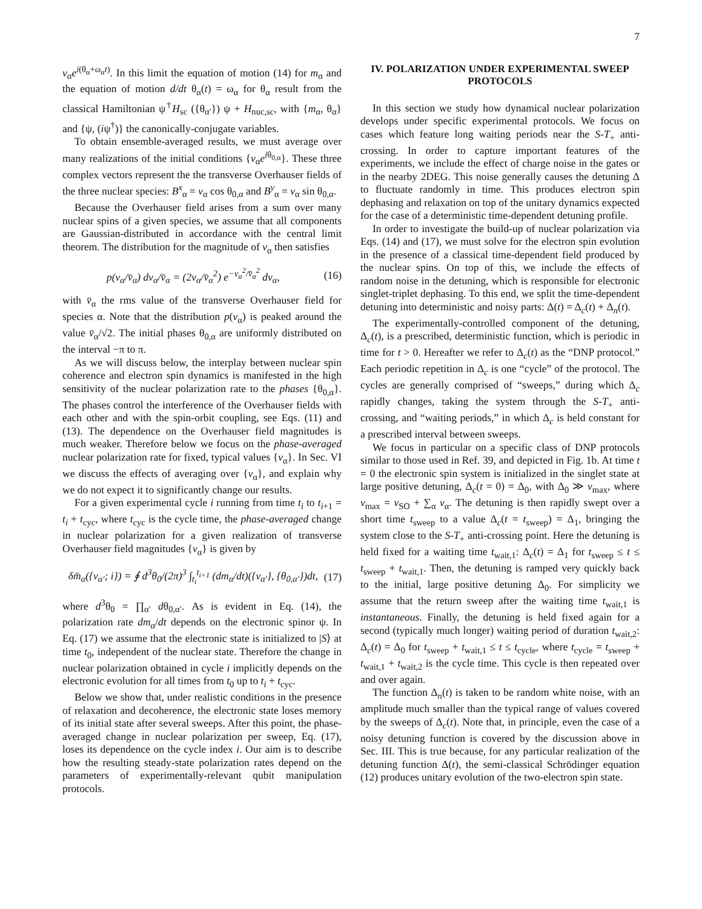7
v<sub>α</sub>e<sup>i(θ<sub>α</sub>+ω<sub>α</sub>t)</sup>. In this limit the equation of motion (14) for m<sub>α</sub> and the equation of motion d/dt θ<sub>α</sub>(t) = ω<sub>α</sub> for θ<sub>α</sub> result from the classical Hamiltonian ψ<sup>†</sup>H<sub>sc</sub> ({θ<sub>α′</sub>}) ψ + H<sub>nuc,sc</sub>, with {m<sub>α</sub>, θ<sub>α</sub>} and {ψ, (iψ<sup>†</sup>)} the canonically-conjugate variables.
To obtain ensemble-averaged results, we must average over many realizations of the initial conditions {v<sub>α</sub>e<sup>iθ<sub>0,α</sub></sup>}. These three complex vectors represent the the transverse Overhauser fields of the three nuclear species: B<sup>x</sup><sub>α</sub> = v<sub>α</sub> cos θ<sub>0,α</sub> and B<sup>y</sup><sub>α</sub> = v<sub>α</sub> sin θ<sub>0,α</sub>.
Because the Overhauser field arises from a sum over many nuclear spins of a given species, we assume that all components are Gaussian-distributed in accordance with the central limit theorem. The distribution for the magnitude of v<sub>α</sub> then satisfies
p(v<sub>α</sub>/v̄<sub>α</sub>) dv<sub>α</sub>/v̄<sub>α</sub> = (2v<sub>α</sub>/v̄<sub>α</sub><sup>2</sup>) e<sup>−v<sub>α</sub><sup>2</sup>/v̄<sub>α</sub><sup>2</sup></sup> dv<sub>α</sub>, (16)
with v̄<sub>α</sub> the rms value of the transverse Overhauser field for species α. Note that the distribution p(v<sub>α</sub>) is peaked around the value v̄<sub>α</sub>/√2. The initial phases θ<sub>0,α</sub> are uniformly distributed on the interval −π to π.
As we will discuss below, the interplay between nuclear spin coherence and electron spin dynamics is manifested in the high sensitivity of the nuclear polarization rate to the phases {θ<sub>0,α</sub>}. The phases control the interference of the Overhauser fields with each other and with the spin-orbit coupling, see Eqs. (11) and (13). The dependence on the Overhauser field magnitudes is much weaker. Therefore below we focus on the phase-averaged nuclear polarization rate for fixed, typical values {v<sub>α</sub>}. In Sec. VI we discuss the effects of averaging over {v<sub>α</sub>}, and explain why we do not expect it to significantly change our results.
For a given experimental cycle i running from time t<sub>i</sub> to t<sub>i+1</sub> = t<sub>i</sub> + t<sub>cyc</sub>, where t<sub>cyc</sub> is the cycle time, the phase-averaged change in nuclear polarization for a given realization of transverse Overhauser field magnitudes {v<sub>α</sub>} is given by
δm̄<sub>α</sub>({v<sub>α′</sub>; i}) = ∮ d<sup>3</sup>θ<sub>0</sub>/(2π)<sup>3</sup> ∫<sub>t<sub>i</sub></sub><sup>t<sub>i+1</sub></sup> (dm<sub>α</sub>/dt)({v<sub>α′</sub>}, {θ<sub>0,α′</sub>})dt, (17)
where d<sup>3</sup>θ<sub>0</sub> = ∏<sub>α′</sub> dθ<sub>0,α′</sub>. As is evident in Eq. (14), the polarization rate dm<sub>α</sub>/dt depends on the electronic spinor ψ. In Eq. (17) we assume that the electronic state is initialized to |S⟩ at time t<sub>0</sub>, independent of the nuclear state. Therefore the change in nuclear polarization obtained in cycle i implicitly depends on the electronic evolution for all times from t<sub>0</sub> up to t<sub>i</sub> + t<sub>cyc</sub>.
Below we show that, under realistic conditions in the presence of relaxation and decoherence, the electronic state loses memory of its initial state after several sweeps. After this point, the phase-averaged change in nuclear polarization per sweep, Eq. (17), loses its dependence on the cycle index i. Our aim is to describe how the resulting steady-state polarization rates depend on the parameters of experimentally-relevant qubit manipulation protocols.
IV. POLARIZATION UNDER EXPERIMENTAL SWEEP PROTOCOLS
In this section we study how dynamical nuclear polarization develops under specific experimental protocols. We focus on cases which feature long waiting periods near the S-T<sub>+</sub> anti-crossing. In order to capture important features of the experiments, we include the effect of charge noise in the gates or in the nearby 2DEG. This noise generally causes the detuning Δ to fluctuate randomly in time. This produces electron spin dephasing and relaxation on top of the unitary dynamics expected for the case of a deterministic time-dependent detuning profile.
In order to investigate the build-up of nuclear polarization via Eqs. (14) and (17), we must solve for the electron spin evolution in the presence of a classical time-dependent field produced by the nuclear spins. On top of this, we include the effects of random noise in the detuning, which is responsible for electronic singlet-triplet dephasing. To this end, we split the time-dependent detuning into deterministic and noisy parts: Δ(t) = Δ<sub>c</sub>(t) + Δ<sub>n</sub>(t).
The experimentally-controlled component of the detuning, Δ<sub>c</sub>(t), is a prescribed, deterministic function, which is periodic in time for t > 0. Hereafter we refer to Δ<sub>c</sub>(t) as the “DNP protocol.” Each periodic repetition in Δ<sub>c</sub> is one “cycle” of the protocol. The cycles are generally comprised of “sweeps,” during which Δ<sub>c</sub> rapidly changes, taking the system through the S-T<sub>+</sub> anti-crossing, and “waiting periods,” in which Δ<sub>c</sub> is held constant for a prescribed interval between sweeps.
We focus in particular on a specific class of DNP protocols similar to those used in Ref. 39, and depicted in Fig. 1b. At time t = 0 the electronic spin system is initialized in the singlet state at large positive detuning, Δ<sub>c</sub>(t = 0) = Δ<sub>0</sub>, with Δ<sub>0</sub> ≫ v<sub>max</sub>, where v<sub>max</sub> = v<sub>SO</sub> + ∑<sub>α</sub> v<sub>α</sub>. The detuning is then rapidly swept over a short time t<sub>sweep</sub> to a value Δ<sub>c</sub>(t = t<sub>sweep</sub>) = Δ<sub>1</sub>, bringing the system close to the S-T<sub>+</sub> anti-crossing point. Here the detuning is held fixed for a waiting time t<sub>wait,1</sub>: Δ<sub>c</sub>(t) = Δ<sub>1</sub> for t<sub>sweep</sub> ≤ t ≤ t<sub>sweep</sub> + t<sub>wait,1</sub>. Then, the detuning is ramped very quickly back to the initial, large positive detuning Δ<sub>0</sub>. For simplicity we assume that the return sweep after the waiting time t<sub>wait,1</sub> is instantaneous. Finally, the detuning is held fixed again for a second (typically much longer) waiting period of duration t<sub>wait,2</sub>: Δ<sub>c</sub>(t) = Δ<sub>0</sub> for t<sub>sweep</sub> + t<sub>wait,1</sub> ≤ t ≤ t<sub>cycle</sub>, where t<sub>cycle</sub> = t<sub>sweep</sub> + t<sub>wait,1</sub> + t<sub>wait,2</sub> is the cycle time. This cycle is then repeated over and over again.
The function Δ<sub>n</sub>(t) is taken to be random white noise, with an amplitude much smaller than the typical range of values covered by the sweeps of Δ<sub>c</sub>(t). Note that, in principle, even the case of a noisy detuning function is covered by the discussion above in Sec. III. This is true because, for any particular realization of the detuning function Δ(t), the semi-classical Schrödinger equation (12) produces unitary evolution of the two-electron spin state.